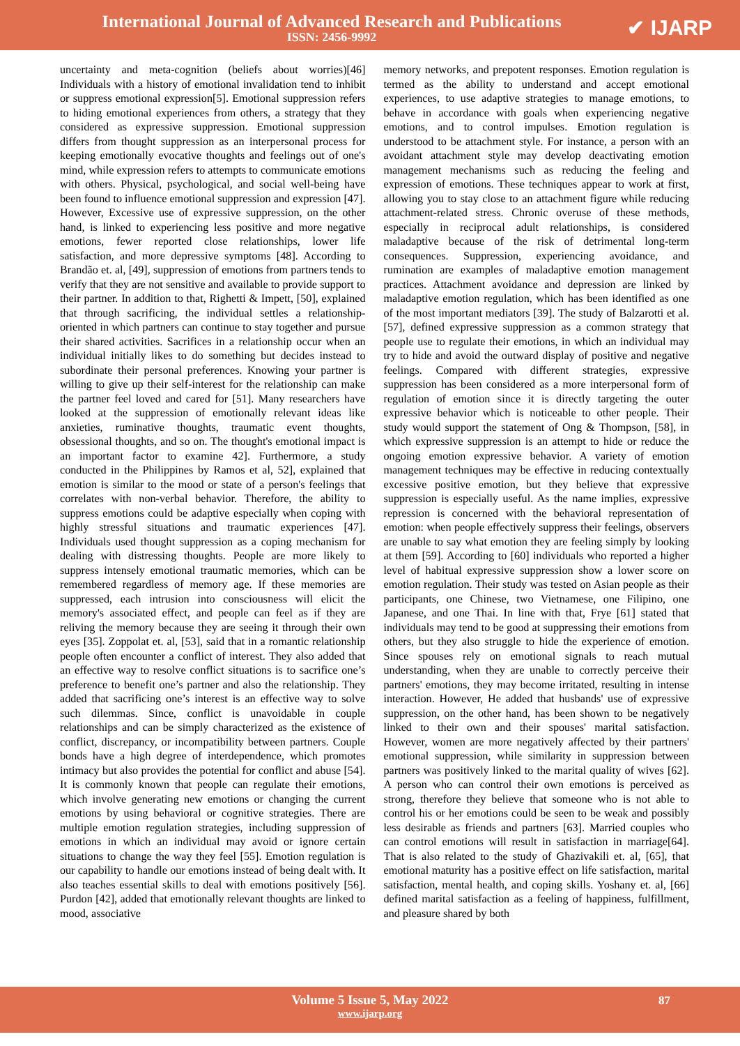International Journal of Advanced Research and Publications
ISSN: 2456-9992
✔ IJARP
uncertainty and meta-cognition (beliefs about worries)[46] Individuals with a history of emotional invalidation tend to inhibit or suppress emotional expression[5]. Emotional suppression refers to hiding emotional experiences from others, a strategy that they considered as expressive suppression. Emotional suppression differs from thought suppression as an interpersonal process for keeping emotionally evocative thoughts and feelings out of one's mind, while expression refers to attempts to communicate emotions with others. Physical, psychological, and social well-being have been found to influence emotional suppression and expression [47]. However, Excessive use of expressive suppression, on the other hand, is linked to experiencing less positive and more negative emotions, fewer reported close relationships, lower life satisfaction, and more depressive symptoms [48]. According to Brandão et. al, [49], suppression of emotions from partners tends to verify that they are not sensitive and available to provide support to their partner. In addition to that, Righetti & Impett, [50], explained that through sacrificing, the individual settles a relationship-oriented in which partners can continue to stay together and pursue their shared activities. Sacrifices in a relationship occur when an individual initially likes to do something but decides instead to subordinate their personal preferences. Knowing your partner is willing to give up their self-interest for the relationship can make the partner feel loved and cared for [51]. Many researchers have looked at the suppression of emotionally relevant ideas like anxieties, ruminative thoughts, traumatic event thoughts, obsessional thoughts, and so on. The thought's emotional impact is an important factor to examine 42]. Furthermore, a study conducted in the Philippines by Ramos et al, 52], explained that emotion is similar to the mood or state of a person's feelings that correlates with non-verbal behavior. Therefore, the ability to suppress emotions could be adaptive especially when coping with highly stressful situations and traumatic experiences [47]. Individuals used thought suppression as a coping mechanism for dealing with distressing thoughts. People are more likely to suppress intensely emotional traumatic memories, which can be remembered regardless of memory age. If these memories are suppressed, each intrusion into consciousness will elicit the memory's associated effect, and people can feel as if they are reliving the memory because they are seeing it through their own eyes [35]. Zoppolat et. al, [53], said that in a romantic relationship people often encounter a conflict of interest. They also added that an effective way to resolve conflict situations is to sacrifice one’s preference to benefit one’s partner and also the relationship. They added that sacrificing one’s interest is an effective way to solve such dilemmas. Since, conflict is unavoidable in couple relationships and can be simply characterized as the existence of conflict, discrepancy, or incompatibility between partners. Couple bonds have a high degree of interdependence, which promotes intimacy but also provides the potential for conflict and abuse [54]. It is commonly known that people can regulate their emotions, which involve generating new emotions or changing the current emotions by using behavioral or cognitive strategies. There are multiple emotion regulation strategies, including suppression of emotions in which an individual may avoid or ignore certain situations to change the way they feel [55]. Emotion regulation is our capability to handle our emotions instead of being dealt with. It also teaches essential skills to deal with emotions positively [56]. Purdon [42], added that emotionally relevant thoughts are linked to mood, associative
memory networks, and prepotent responses. Emotion regulation is termed as the ability to understand and accept emotional experiences, to use adaptive strategies to manage emotions, to behave in accordance with goals when experiencing negative emotions, and to control impulses. Emotion regulation is understood to be attachment style. For instance, a person with an avoidant attachment style may develop deactivating emotion management mechanisms such as reducing the feeling and expression of emotions. These techniques appear to work at first, allowing you to stay close to an attachment figure while reducing attachment-related stress. Chronic overuse of these methods, especially in reciprocal adult relationships, is considered maladaptive because of the risk of detrimental long-term consequences. Suppression, experiencing avoidance, and rumination are examples of maladaptive emotion management practices. Attachment avoidance and depression are linked by maladaptive emotion regulation, which has been identified as one of the most important mediators [39]. The study of Balzarotti et al. [57], defined expressive suppression as a common strategy that people use to regulate their emotions, in which an individual may try to hide and avoid the outward display of positive and negative feelings. Compared with different strategies, expressive suppression has been considered as a more interpersonal form of regulation of emotion since it is directly targeting the outer expressive behavior which is noticeable to other people. Their study would support the statement of Ong & Thompson, [58], in which expressive suppression is an attempt to hide or reduce the ongoing emotion expressive behavior. A variety of emotion management techniques may be effective in reducing contextually excessive positive emotion, but they believe that expressive suppression is especially useful. As the name implies, expressive repression is concerned with the behavioral representation of emotion: when people effectively suppress their feelings, observers are unable to say what emotion they are feeling simply by looking at them [59]. According to [60] individuals who reported a higher level of habitual expressive suppression show a lower score on emotion regulation. Their study was tested on Asian people as their participants, one Chinese, two Vietnamese, one Filipino, one Japanese, and one Thai. In line with that, Frye [61] stated that individuals may tend to be good at suppressing their emotions from others, but they also struggle to hide the experience of emotion. Since spouses rely on emotional signals to reach mutual understanding, when they are unable to correctly perceive their partners' emotions, they may become irritated, resulting in intense interaction. However, He added that husbands' use of expressive suppression, on the other hand, has been shown to be negatively linked to their own and their spouses' marital satisfaction. However, women are more negatively affected by their partners' emotional suppression, while similarity in suppression between partners was positively linked to the marital quality of wives [62]. A person who can control their own emotions is perceived as strong, therefore they believe that someone who is not able to control his or her emotions could be seen to be weak and possibly less desirable as friends and partners [63]. Married couples who can control emotions will result in satisfaction in marriage[64]. That is also related to the study of Ghazivakili et. al, [65], that emotional maturity has a positive effect on life satisfaction, marital satisfaction, mental health, and coping skills. Yoshany et. al, [66] defined marital satisfaction as a feeling of happiness, fulfillment, and pleasure shared by both
Volume 5 Issue 5, May 2022
www.ijarp.org
87